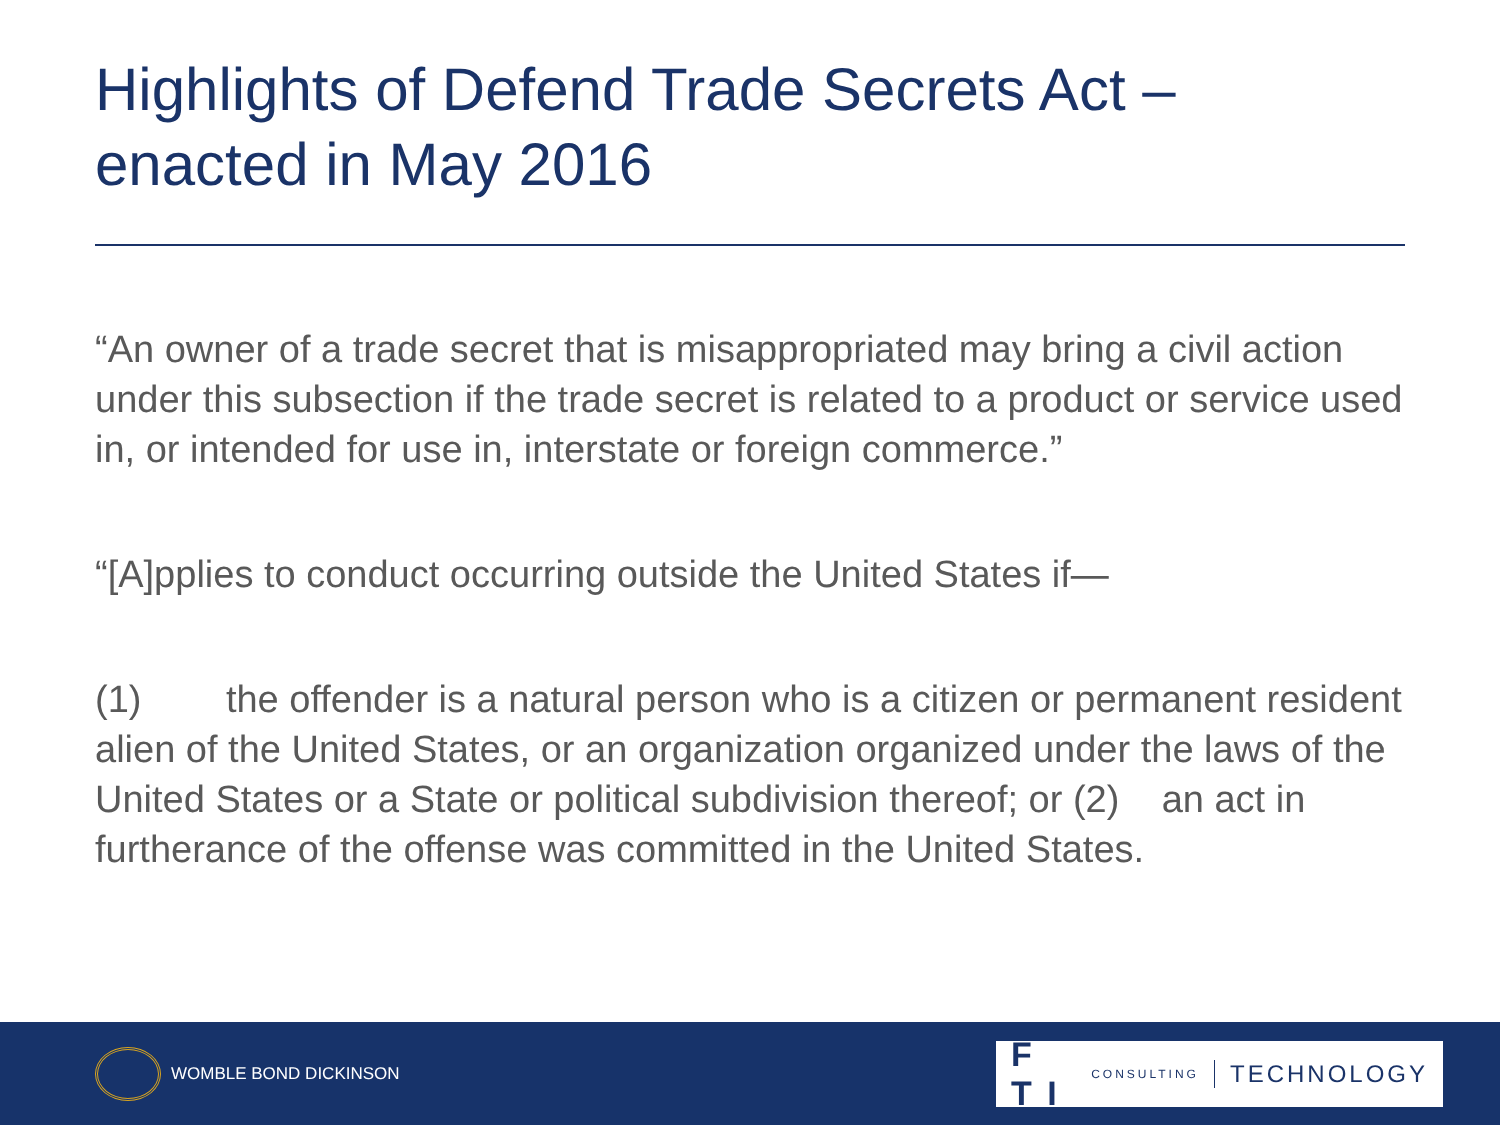Highlights of Defend Trade Secrets Act –
enacted in May 2016
“An owner of a trade secret that is misappropriated may bring a civil action under this subsection if the trade secret is related to a product or service used in, or intended for use in, interstate or foreign commerce.”
“[A]pplies to conduct occurring outside the United States if—
(1) the offender is a natural person who is a citizen or permanent resident alien of the United States, or an organization organized under the laws of the United States or a State or political subdivision thereof; or (2) an act in furtherance of the offense was committed in the United States.
WOMBLE BOND DICKINSON
F T I CONSULTING TECHNOLOGY